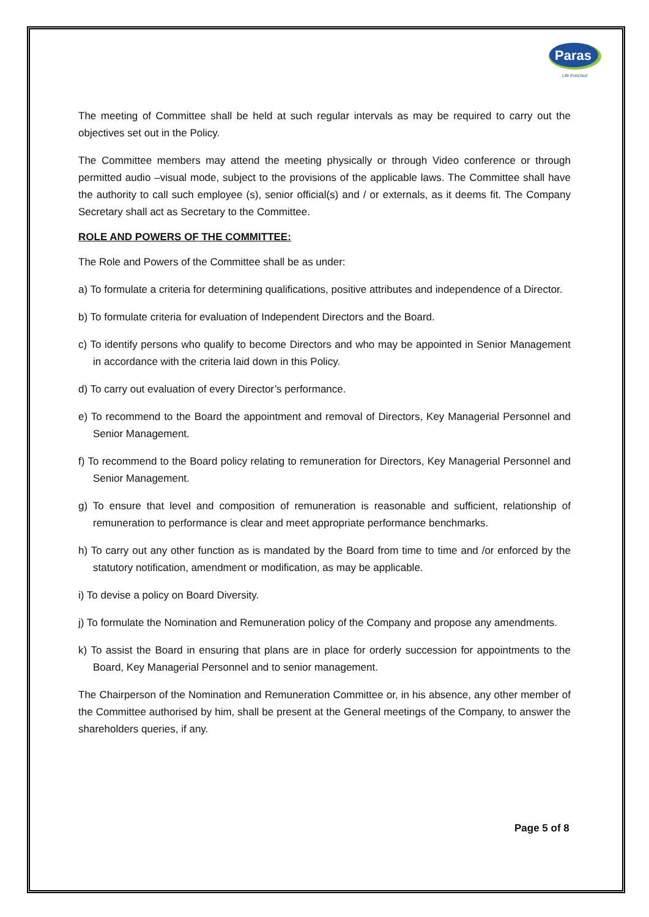Paras
Life Enriched
The meeting of Committee shall be held at such regular intervals as may be required to carry out the objectives set out in the Policy.
The Committee members may attend the meeting physically or through Video conference or through permitted audio –visual mode, subject to the provisions of the applicable laws. The Committee shall have the authority to call such employee (s), senior official(s) and / or externals, as it deems fit. The Company Secretary shall act as Secretary to the Committee.
ROLE AND POWERS OF THE COMMITTEE:
The Role and Powers of the Committee shall be as under:
a) To formulate a criteria for determining qualifications, positive attributes and independence of a Director.
b) To formulate criteria for evaluation of Independent Directors and the Board.
c) To identify persons who qualify to become Directors and who may be appointed in Senior Management in accordance with the criteria laid down in this Policy.
d) To carry out evaluation of every Director’s performance.
e) To recommend to the Board the appointment and removal of Directors, Key Managerial Personnel and Senior Management.
f) To recommend to the Board policy relating to remuneration for Directors, Key Managerial Personnel and Senior Management.
g) To ensure that level and composition of remuneration is reasonable and sufficient, relationship of remuneration to performance is clear and meet appropriate performance benchmarks.
h) To carry out any other function as is mandated by the Board from time to time and /or enforced by the statutory notification, amendment or modification, as may be applicable.
i) To devise a policy on Board Diversity.
j) To formulate the Nomination and Remuneration policy of the Company and propose any amendments.
k) To assist the Board in ensuring that plans are in place for orderly succession for appointments to the Board, Key Managerial Personnel and to senior management.
The Chairperson of the Nomination and Remuneration Committee or, in his absence, any other member of the Committee authorised by him, shall be present at the General meetings of the Company, to answer the shareholders queries, if any.
Page 5 of 8